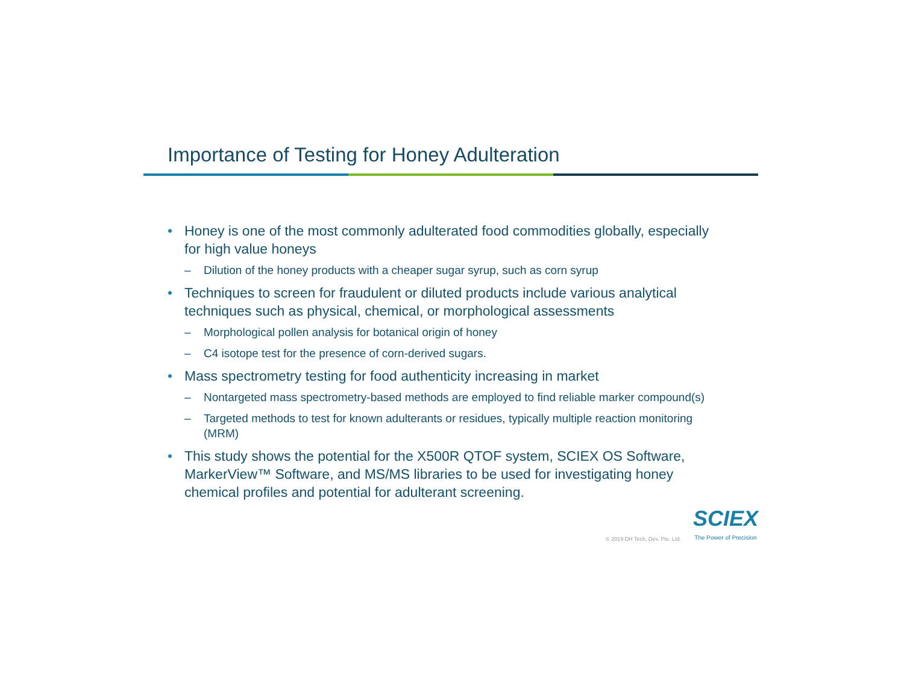Importance of Testing for Honey Adulteration
• Honey is one of the most commonly adulterated food commodities globally, especially for high value honeys
– Dilution of the honey products with a cheaper sugar syrup, such as corn syrup
• Techniques to screen for fraudulent or diluted products include various analytical techniques such as physical, chemical, or morphological assessments
– Morphological pollen analysis for botanical origin of honey
– C4 isotope test for the presence of corn-derived sugars.
• Mass spectrometry testing for food authenticity increasing in market
– Nontargeted mass spectrometry-based methods are employed to find reliable marker compound(s)
– Targeted methods to test for known adulterants or residues, typically multiple reaction monitoring (MRM)
• This study shows the potential for the X500R QTOF system, SCIEX OS Software, MarkerView™ Software, and MS/MS libraries to be used for investigating honey chemical profiles and potential for adulterant screening.
© 2019 DH Tech. Dev. Pte. Ltd.
SCIEX
The Power of Precision